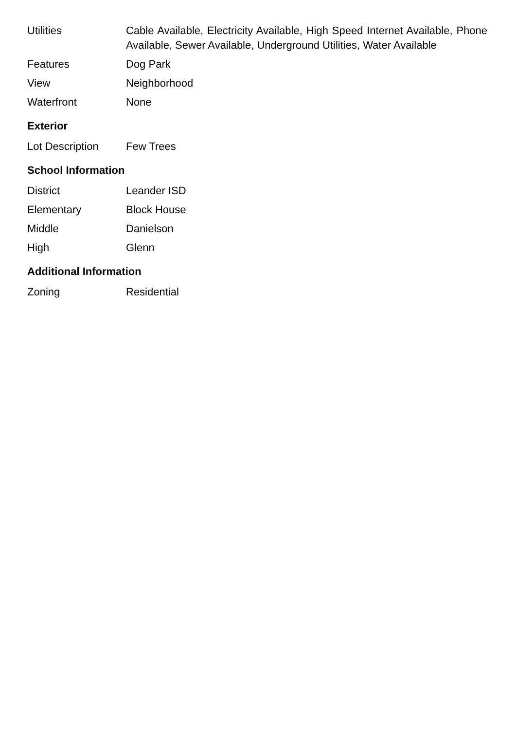| Utilities | Cable Available, Electricity Available, High Speed Internet Available, Phone Available, Sewer Available, Underground Utilities, Water Available |
| Features | Dog Park |
| View | Neighborhood |
| Waterfront | None |
Exterior
| Lot Description | Few Trees |
School Information
| District | Leander ISD |
| Elementary | Block House |
| Middle | Danielson |
| High | Glenn |
Additional Information
| Zoning | Residential |